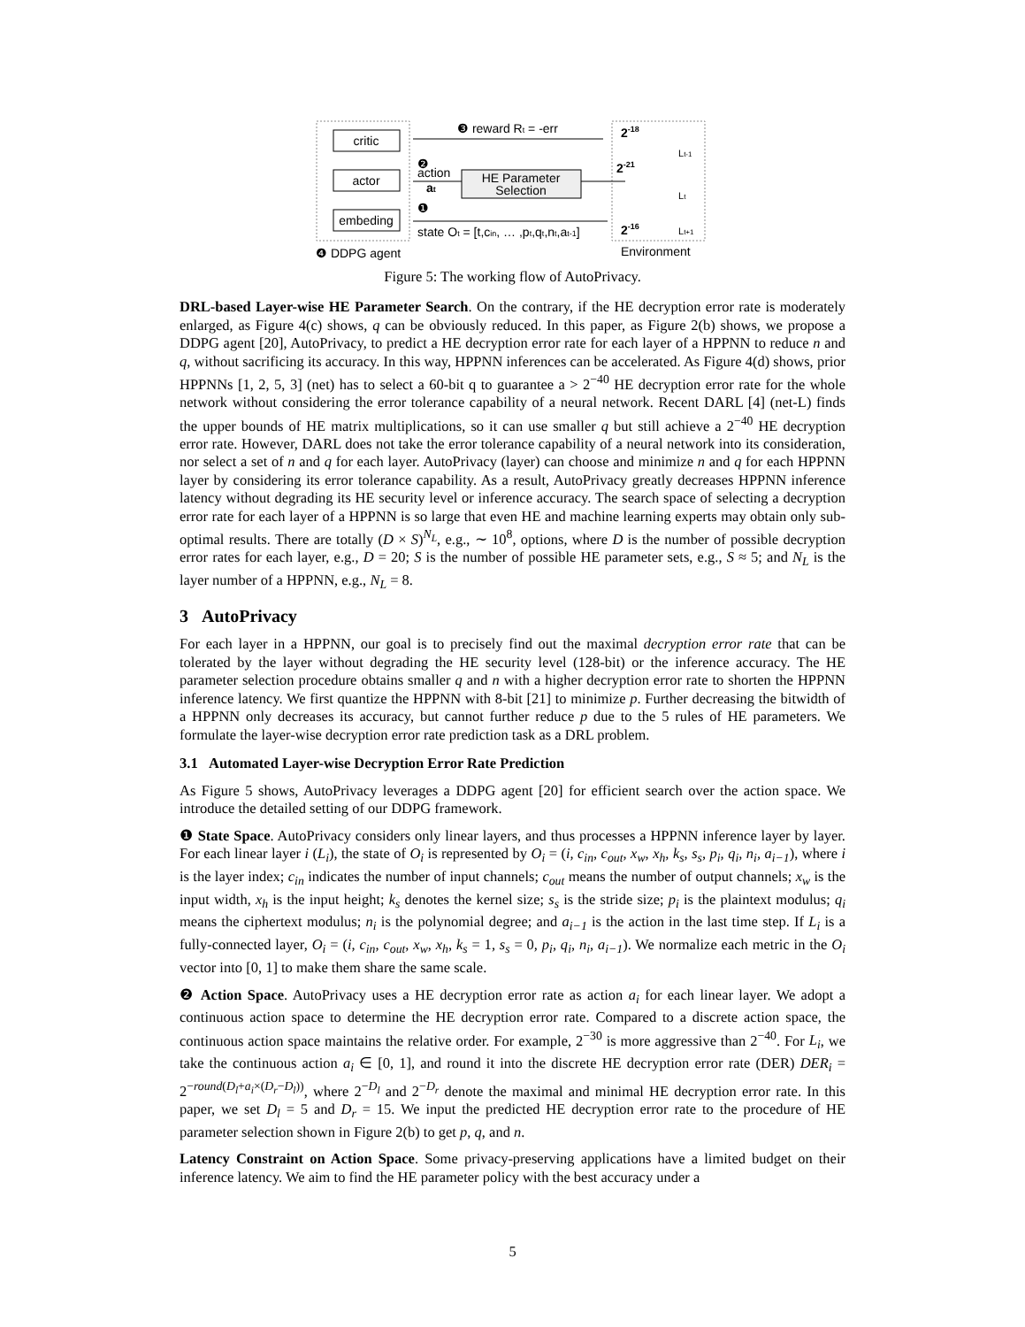critic
actor
embeding
HE Parameter
Selection
❸ reward Rt = -err
❷
action
at
❶
state Ot = [t,cin, … ,pt,qt,nt,at-1]
2-18
2-21
2-16
Lt-1
Lt
Lt+1
❹ DDPG agent
Environment
Figure 5: The working flow of AutoPrivacy.
DRL-based Layer-wise HE Parameter Search. On the contrary, if the HE decryption error rate is moderately enlarged, as Figure 4(c) shows, q can be obviously reduced. In this paper, as Figure 2(b) shows, we propose a DDPG agent [20], AutoPrivacy, to predict a HE decryption error rate for each layer of a HPPNN to reduce n and q, without sacrificing its accuracy. In this way, HPPNN inferences can be accelerated. As Figure 4(d) shows, prior HPPNNs [1, 2, 5, 3] (net) has to select a 60-bit q to guarantee a > 2<sup>−40</sup> HE decryption error rate for the whole network without considering the error tolerance capability of a neural network. Recent DARL [4] (net-L) finds the upper bounds of HE matrix multiplications, so it can use smaller q but still achieve a 2<sup>−40</sup> HE decryption error rate. However, DARL does not take the error tolerance capability of a neural network into its consideration, nor select a set of n and q for each layer. AutoPrivacy (layer) can choose and minimize n and q for each HPPNN layer by considering its error tolerance capability. As a result, AutoPrivacy greatly decreases HPPNN inference latency without degrading its HE security level or inference accuracy. The search space of selecting a decryption error rate for each layer of a HPPNN is so large that even HE and machine learning experts may obtain only sub-optimal results. There are totally (D × S)<sup>N<sub>L</sub></sup>, e.g., ∼ 10<sup>8</sup>, options, where D is the number of possible decryption error rates for each layer, e.g., D = 20; S is the number of possible HE parameter sets, e.g., S ≈ 5; and N<sub>L</sub> is the layer number of a HPPNN, e.g., N<sub>L</sub> = 8.
3 AutoPrivacy
For each layer in a HPPNN, our goal is to precisely find out the maximal decryption error rate that can be tolerated by the layer without degrading the HE security level (128-bit) or the inference accuracy. The HE parameter selection procedure obtains smaller q and n with a higher decryption error rate to shorten the HPPNN inference latency. We first quantize the HPPNN with 8-bit [21] to minimize p. Further decreasing the bitwidth of a HPPNN only decreases its accuracy, but cannot further reduce p due to the 5 rules of HE parameters. We formulate the layer-wise decryption error rate prediction task as a DRL problem.
3.1 Automated Layer-wise Decryption Error Rate Prediction
As Figure 5 shows, AutoPrivacy leverages a DDPG agent [20] for efficient search over the action space. We introduce the detailed setting of our DDPG framework.
❶ State Space. AutoPrivacy considers only linear layers, and thus processes a HPPNN inference layer by layer. For each linear layer i (L<sub>i</sub>), the state of O<sub>i</sub> is represented by O<sub>i</sub> = (i, c<sub>in</sub>, c<sub>out</sub>, x<sub>w</sub>, x<sub>h</sub>, k<sub>s</sub>, s<sub>s</sub>, p<sub>i</sub>, q<sub>i</sub>, n<sub>i</sub>, a<sub>i−1</sub>), where i is the layer index; c<sub>in</sub> indicates the number of input channels; c<sub>out</sub> means the number of output channels; x<sub>w</sub> is the input width, x<sub>h</sub> is the input height; k<sub>s</sub> denotes the kernel size; s<sub>s</sub> is the stride size; p<sub>i</sub> is the plaintext modulus; q<sub>i</sub> means the ciphertext modulus; n<sub>i</sub> is the polynomial degree; and a<sub>i−1</sub> is the action in the last time step. If L<sub>i</sub> is a fully-connected layer, O<sub>i</sub> = (i, c<sub>in</sub>, c<sub>out</sub>, x<sub>w</sub>, x<sub>h</sub>, k<sub>s</sub> = 1, s<sub>s</sub> = 0, p<sub>i</sub>, q<sub>i</sub>, n<sub>i</sub>, a<sub>i−1</sub>). We normalize each metric in the O<sub>i</sub> vector into [0, 1] to make them share the same scale.
❷ Action Space. AutoPrivacy uses a HE decryption error rate as action a<sub>i</sub> for each linear layer. We adopt a continuous action space to determine the HE decryption error rate. Compared to a discrete action space, the continuous action space maintains the relative order. For example, 2<sup>−30</sup> is more aggressive than 2<sup>−40</sup>. For L<sub>i</sub>, we take the continuous action a<sub>i</sub> ∈ [0, 1], and round it into the discrete HE decryption error rate (DER) DER<sub>i</sub> = 2<sup>−round(D<sub>l</sub>+a<sub>i</sub>×(D<sub>r</sub>−D<sub>l</sub>))</sup>, where 2<sup>−D<sub>l</sub></sup> and 2<sup>−D<sub>r</sub></sup> denote the maximal and minimal HE decryption error rate. In this paper, we set D<sub>l</sub> = 5 and D<sub>r</sub> = 15. We input the predicted HE decryption error rate to the procedure of HE parameter selection shown in Figure 2(b) to get p, q, and n.
Latency Constraint on Action Space. Some privacy-preserving applications have a limited budget on their inference latency. We aim to find the HE parameter policy with the best accuracy under a
5